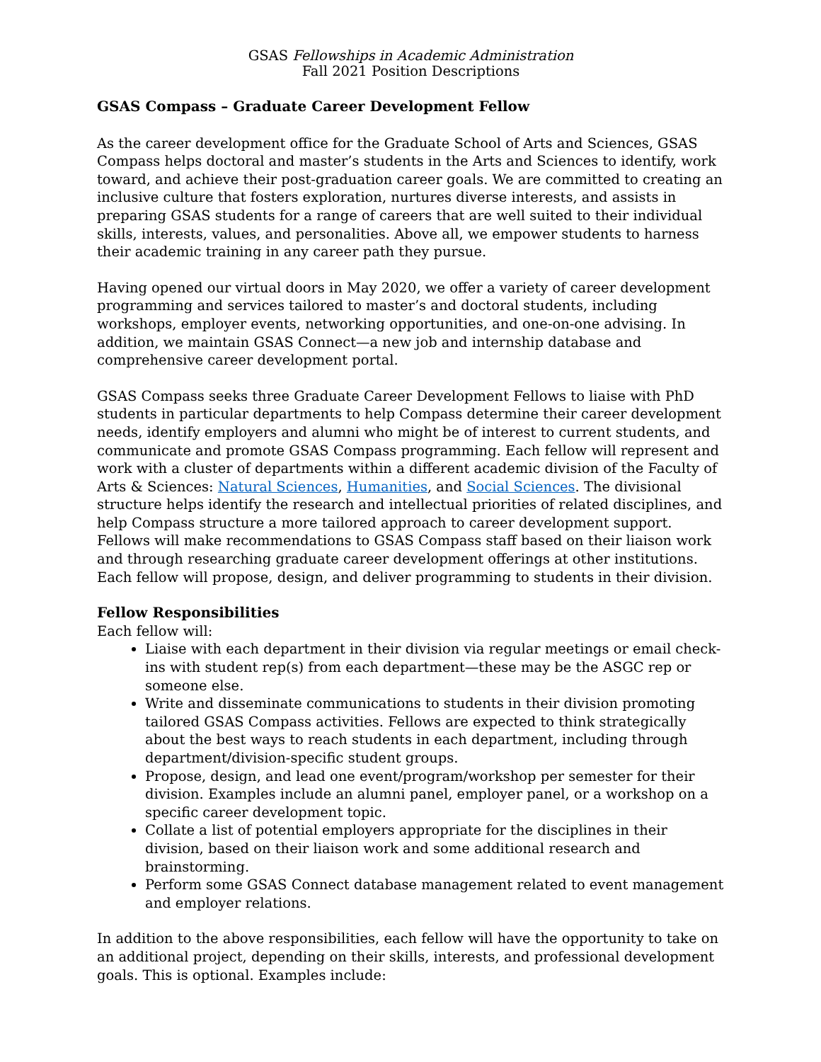GSAS Fellowships in Academic Administration
Fall 2021 Position Descriptions
GSAS Compass – Graduate Career Development Fellow
As the career development office for the Graduate School of Arts and Sciences, GSAS Compass helps doctoral and master’s students in the Arts and Sciences to identify, work toward, and achieve their post-graduation career goals. We are committed to creating an inclusive culture that fosters exploration, nurtures diverse interests, and assists in preparing GSAS students for a range of careers that are well suited to their individual skills, interests, values, and personalities. Above all, we empower students to harness their academic training in any career path they pursue.
Having opened our virtual doors in May 2020, we offer a variety of career development programming and services tailored to master’s and doctoral students, including workshops, employer events, networking opportunities, and one-on-one advising. In addition, we maintain GSAS Connect—a new job and internship database and comprehensive career development portal.
GSAS Compass seeks three Graduate Career Development Fellows to liaise with PhD students in particular departments to help Compass determine their career development needs, identify employers and alumni who might be of interest to current students, and communicate and promote GSAS Compass programming. Each fellow will represent and work with a cluster of departments within a different academic division of the Faculty of Arts & Sciences: Natural Sciences, Humanities, and Social Sciences. The divisional structure helps identify the research and intellectual priorities of related disciplines, and help Compass structure a more tailored approach to career development support. Fellows will make recommendations to GSAS Compass staff based on their liaison work and through researching graduate career development offerings at other institutions. Each fellow will propose, design, and deliver programming to students in their division.
Fellow Responsibilities
Each fellow will:
Liaise with each department in their division via regular meetings or email check-ins with student rep(s) from each department—these may be the ASGC rep or someone else.
Write and disseminate communications to students in their division promoting tailored GSAS Compass activities. Fellows are expected to think strategically about the best ways to reach students in each department, including through department/division-specific student groups.
Propose, design, and lead one event/program/workshop per semester for their division. Examples include an alumni panel, employer panel, or a workshop on a specific career development topic.
Collate a list of potential employers appropriate for the disciplines in their division, based on their liaison work and some additional research and brainstorming.
Perform some GSAS Connect database management related to event management and employer relations.
In addition to the above responsibilities, each fellow will have the opportunity to take on an additional project, depending on their skills, interests, and professional development goals. This is optional. Examples include: